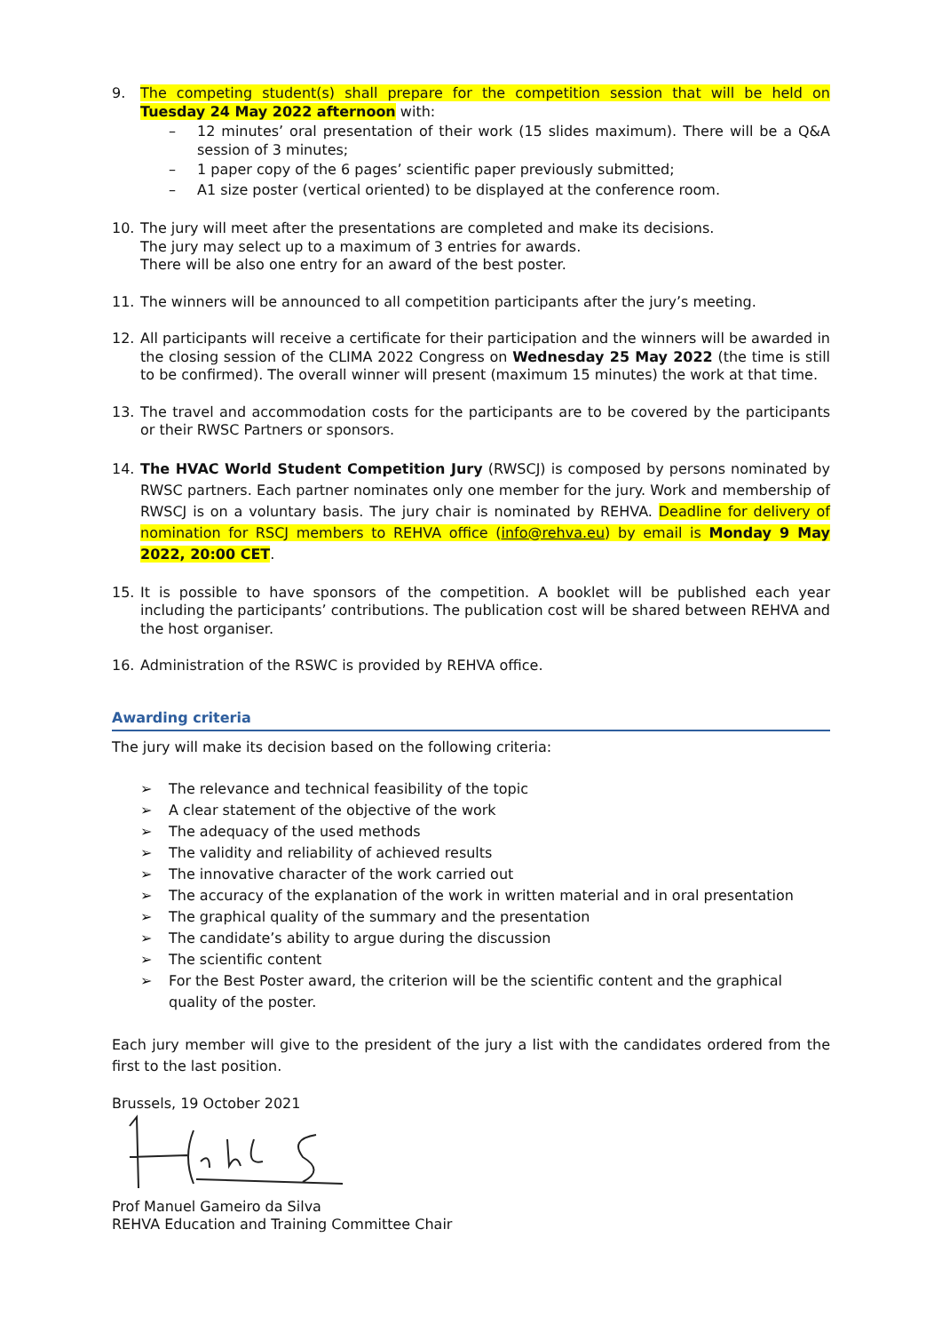9. The competing student(s) shall prepare for the competition session that will be held on Tuesday 24 May 2022 afternoon with:
– 12 minutes’ oral presentation of their work (15 slides maximum). There will be a Q&A session of 3 minutes;
– 1 paper copy of the 6 pages’ scientific paper previously submitted;
– A1 size poster (vertical oriented) to be displayed at the conference room.
10. The jury will meet after the presentations are completed and make its decisions.
The jury may select up to a maximum of 3 entries for awards.
There will be also one entry for an award of the best poster.
11. The winners will be announced to all competition participants after the jury’s meeting.
12. All participants will receive a certificate for their participation and the winners will be awarded in the closing session of the CLIMA 2022 Congress on Wednesday 25 May 2022 (the time is still to be confirmed). The overall winner will present (maximum 15 minutes) the work at that time.
13. The travel and accommodation costs for the participants are to be covered by the participants or their RWSC Partners or sponsors.
14. The HVAC World Student Competition Jury (RWSCJ) is composed by persons nominated by RWSC partners. Each partner nominates only one member for the jury. Work and membership of RWSCJ is on a voluntary basis. The jury chair is nominated by REHVA. Deadline for delivery of nomination for RSCJ members to REHVA office (info@rehva.eu) by email is Monday 9 May 2022, 20:00 CET.
15. It is possible to have sponsors of the competition. A booklet will be published each year including the participants’ contributions. The publication cost will be shared between REHVA and the host organiser.
16. Administration of the RSWC is provided by REHVA office.
Awarding criteria
The jury will make its decision based on the following criteria:
➢ The relevance and technical feasibility of the topic
➢ A clear statement of the objective of the work
➢ The adequacy of the used methods
➢ The validity and reliability of achieved results
➢ The innovative character of the work carried out
➢ The accuracy of the explanation of the work in written material and in oral presentation
➢ The graphical quality of the summary and the presentation
➢ The candidate’s ability to argue during the discussion
➢ The scientific content
➢ For the Best Poster award, the criterion will be the scientific content and the graphical quality of the poster.
Each jury member will give to the president of the jury a list with the candidates ordered from the first to the last position.
Brussels, 19 October 2021
Prof Manuel Gameiro da Silva
REHVA Education and Training Committee Chair